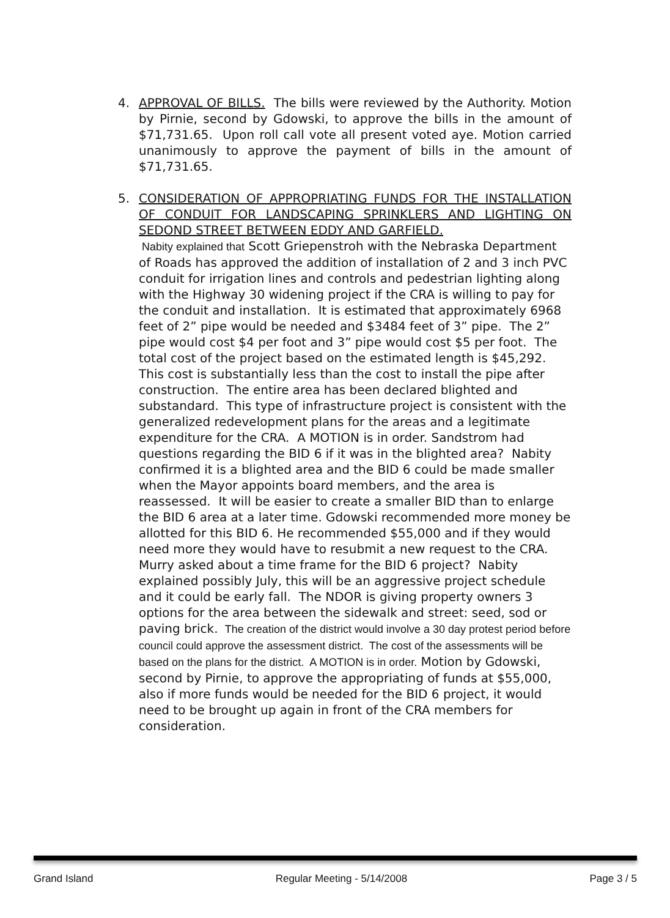4. APPROVAL OF BILLS. The bills were reviewed by the Authority. Motion by Pirnie, second by Gdowski, to approve the bills in the amount of $71,731.65. Upon roll call vote all present voted aye. Motion carried unanimously to approve the payment of bills in the amount of $71,731.65.
5. CONSIDERATION OF APPROPRIATING FUNDS FOR THE INSTALLATION OF CONDUIT FOR LANDSCAPING SPRINKLERS AND LIGHTING ON SEDOND STREET BETWEEN EDDY AND GARFIELD.
Nabity explained that Scott Griepenstroh with the Nebraska Department of Roads has approved the addition of installation of 2 and 3 inch PVC conduit for irrigation lines and controls and pedestrian lighting along with the Highway 30 widening project if the CRA is willing to pay for the conduit and installation. It is estimated that approximately 6968 feet of 2” pipe would be needed and $3484 feet of 3” pipe. The 2” pipe would cost $4 per foot and 3” pipe would cost $5 per foot. The total cost of the project based on the estimated length is $45,292. This cost is substantially less than the cost to install the pipe after construction. The entire area has been declared blighted and substandard. This type of infrastructure project is consistent with the generalized redevelopment plans for the areas and a legitimate expenditure for the CRA. A MOTION is in order. Sandstrom had questions regarding the BID 6 if it was in the blighted area? Nabity confirmed it is a blighted area and the BID 6 could be made smaller when the Mayor appoints board members, and the area is reassessed. It will be easier to create a smaller BID than to enlarge the BID 6 area at a later time. Gdowski recommended more money be allotted for this BID 6. He recommended $55,000 and if they would need more they would have to resubmit a new request to the CRA. Murry asked about a time frame for the BID 6 project? Nabity explained possibly July, this will be an aggressive project schedule and it could be early fall. The NDOR is giving property owners 3 options for the area between the sidewalk and street: seed, sod or paving brick. The creation of the district would involve a 30 day protest period before council could approve the assessment district. The cost of the assessments will be based on the plans for the district. A MOTION is in order. Motion by Gdowski, second by Pirnie, to approve the appropriating of funds at $55,000, also if more funds would be needed for the BID 6 project, it would need to be brought up again in front of the CRA members for consideration.
Grand Island Regular Meeting - 5/14/2008 Page 3 / 5